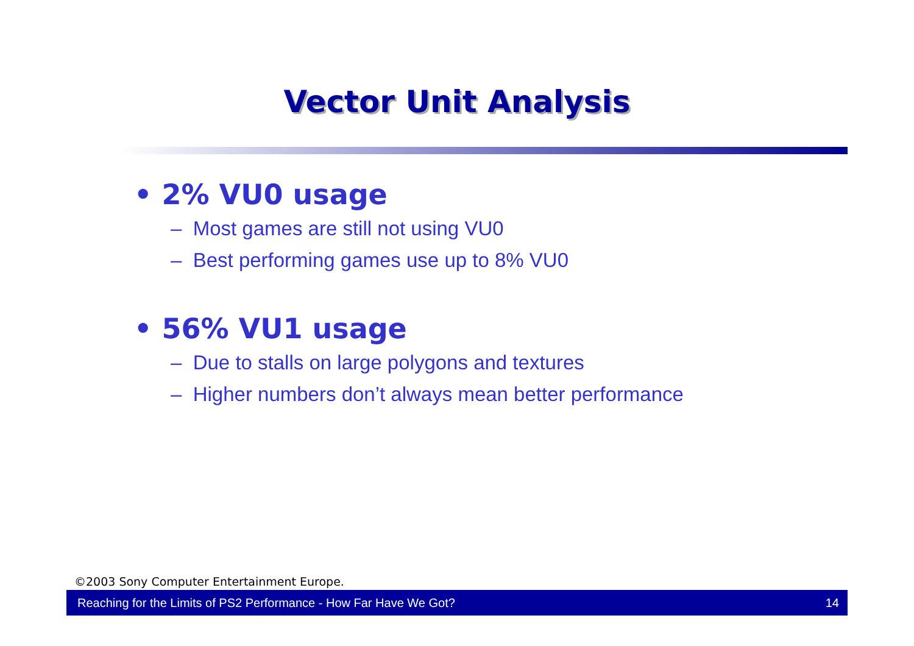Vector Unit Analysis
• 2% VU0 usage
– Most games are still not using VU0
– Best performing games use up to 8% VU0
• 56% VU1 usage
– Due to stalls on large polygons and textures
– Higher numbers don’t always mean better performance
©2003 Sony Computer Entertainment Europe.
Reaching for the Limits of PS2 Performance - How Far Have We Got? 14